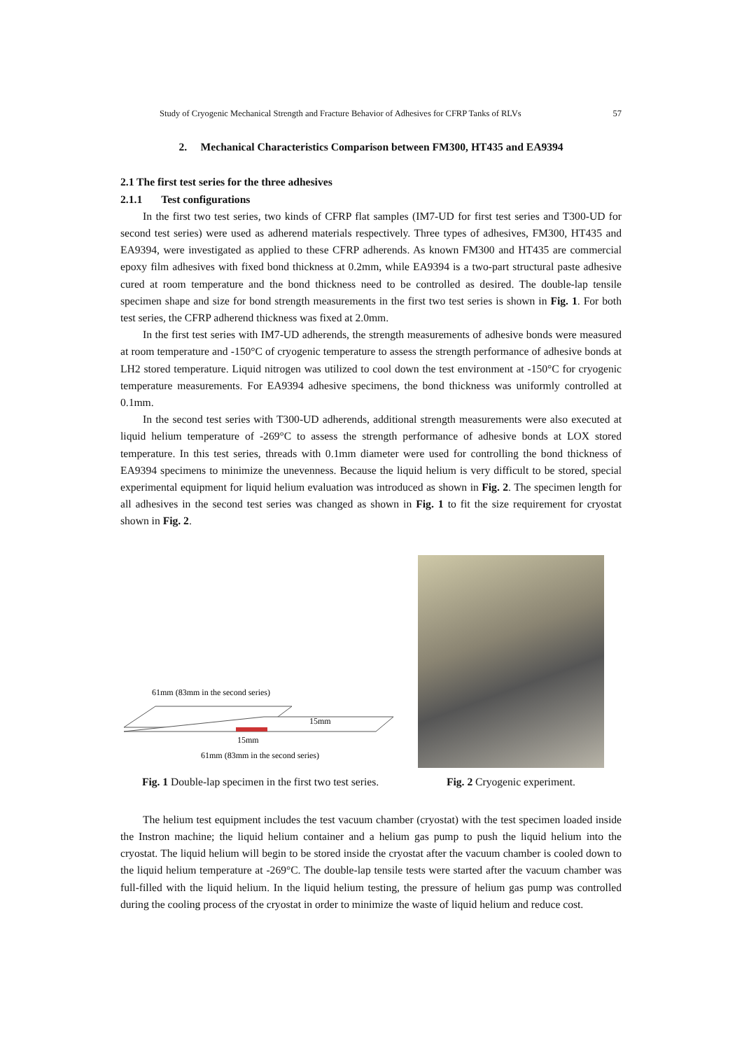Study of Cryogenic Mechanical Strength and Fracture Behavior of Adhesives for CFRP Tanks of RLVs 57
2. Mechanical Characteristics Comparison between FM300, HT435 and EA9394
2.1 The first test series for the three adhesives
2.1.1 Test configurations
In the first two test series, two kinds of CFRP flat samples (IM7-UD for first test series and T300-UD for second test series) were used as adherend materials respectively. Three types of adhesives, FM300, HT435 and EA9394, were investigated as applied to these CFRP adherends. As known FM300 and HT435 are commercial epoxy film adhesives with fixed bond thickness at 0.2mm, while EA9394 is a two-part structural paste adhesive cured at room temperature and the bond thickness need to be controlled as desired. The double-lap tensile specimen shape and size for bond strength measurements in the first two test series is shown in Fig. 1. For both test series, the CFRP adherend thickness was fixed at 2.0mm.
In the first test series with IM7-UD adherends, the strength measurements of adhesive bonds were measured at room temperature and -150°C of cryogenic temperature to assess the strength performance of adhesive bonds at LH2 stored temperature. Liquid nitrogen was utilized to cool down the test environment at -150°C for cryogenic temperature measurements. For EA9394 adhesive specimens, the bond thickness was uniformly controlled at 0.1mm.
In the second test series with T300-UD adherends, additional strength measurements were also executed at liquid helium temperature of -269°C to assess the strength performance of adhesive bonds at LOX stored temperature. In this test series, threads with 0.1mm diameter were used for controlling the bond thickness of EA9394 specimens to minimize the unevenness. Because the liquid helium is very difficult to be stored, special experimental equipment for liquid helium evaluation was introduced as shown in Fig. 2. The specimen length for all adhesives in the second test series was changed as shown in Fig. 1 to fit the size requirement for cryostat shown in Fig. 2.
61mm (83mm in the second series)
15mm
15mm
61mm (83mm in the second series)
Fig. 1 Double-lap specimen in the first two test series.
Fig. 2 Cryogenic experiment.
The helium test equipment includes the test vacuum chamber (cryostat) with the test specimen loaded inside the Instron machine; the liquid helium container and a helium gas pump to push the liquid helium into the cryostat. The liquid helium will begin to be stored inside the cryostat after the vacuum chamber is cooled down to the liquid helium temperature at -269°C. The double-lap tensile tests were started after the vacuum chamber was full-filled with the liquid helium. In the liquid helium testing, the pressure of helium gas pump was controlled during the cooling process of the cryostat in order to minimize the waste of liquid helium and reduce cost.